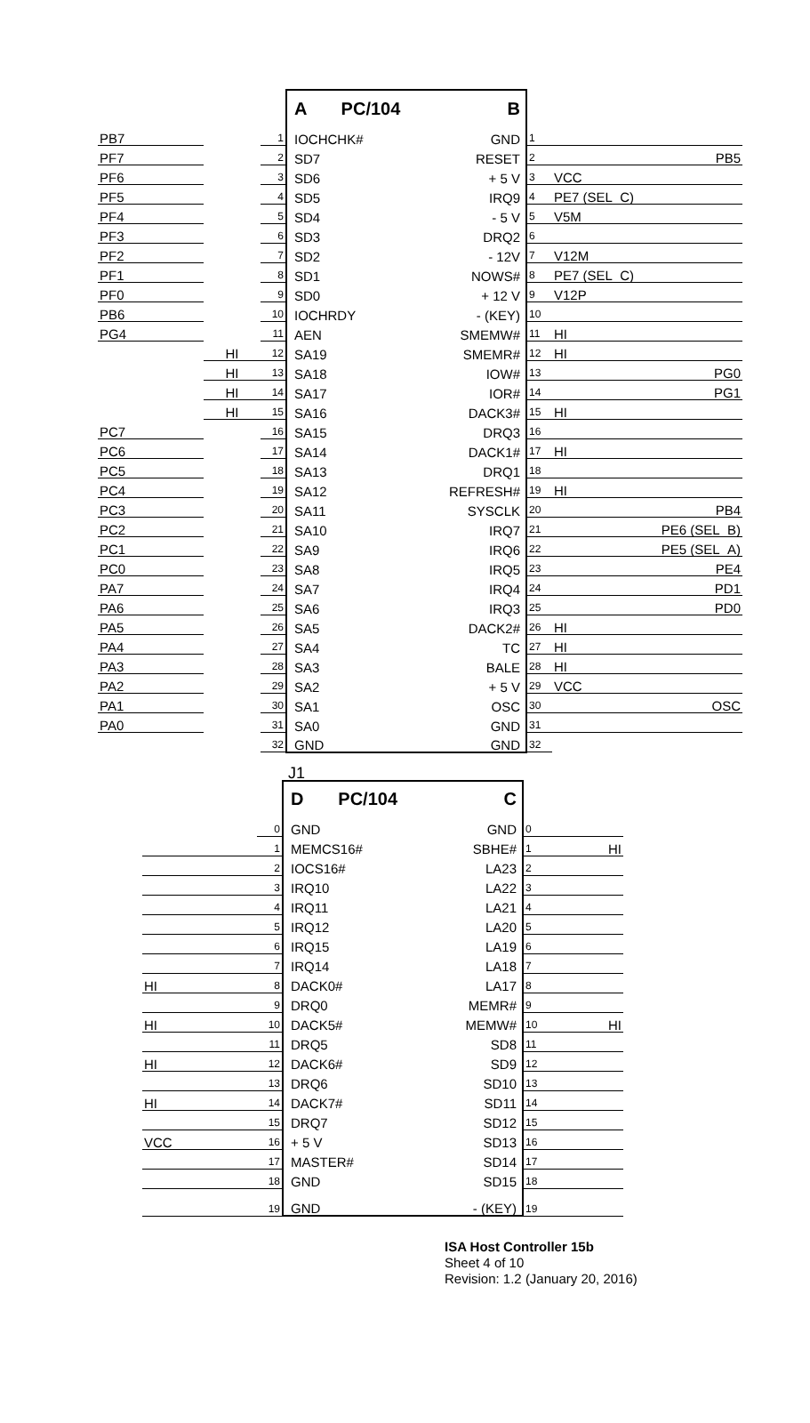| | | | A PC/104 | B | | |
| PB7 | | 1 | IOCHCHK# | GND | 1 | |
| PF7 | | 2 | SD7 | RESET | 2 | PB5 |
| PF6 | | 3 | SD6 | + 5 V | 3 | VCC |
| PF5 | | 4 | SD5 | IRQ9 | 4 | PE7 (SEL_C) |
| PF4 | | 5 | SD4 | - 5 V | 5 | V5M |
| PF3 | | 6 | SD3 | DRQ2 | 6 | |
| PF2 | | 7 | SD2 | - 12V | 7 | V12M |
| PF1 | | 8 | SD1 | NOWS# | 8 | PE7 (SEL_C) |
| PF0 | | 9 | SD0 | + 12 V | 9 | V12P |
| PB6 | | 10 | IOCHRDY | - (KEY) | 10 | |
| PG4 | | 11 | AEN | SMEMW# | 11 | HI |
| | HI | 12 | SA19 | SMEMR# | 12 | HI |
| | HI | 13 | SA18 | IOW# | 13 | PG0 |
| | HI | 14 | SA17 | IOR# | 14 | PG1 |
| | HI | 15 | SA16 | DACK3# | 15 | HI |
| PC7 | | 16 | SA15 | DRQ3 | 16 | |
| PC6 | | 17 | SA14 | DACK1# | 17 | HI |
| PC5 | | 18 | SA13 | DRQ1 | 18 | |
| PC4 | | 19 | SA12 | REFRESH# | 19 | HI |
| PC3 | | 20 | SA11 | SYSCLK | 20 | PB4 |
| PC2 | | 21 | SA10 | IRQ7 | 21 | PE6 (SEL_B) |
| PC1 | | 22 | SA9 | IRQ6 | 22 | PE5 (SEL_A) |
| PC0 | | 23 | SA8 | IRQ5 | 23 | PE4 |
| PA7 | | 24 | SA7 | IRQ4 | 24 | PD1 |
| PA6 | | 25 | SA6 | IRQ3 | 25 | PD0 |
| PA5 | | 26 | SA5 | DACK2# | 26 | HI |
| PA4 | | 27 | SA4 | TC | 27 | HI |
| PA3 | | 28 | SA3 | BALE | 28 | HI |
| PA2 | | 29 | SA2 | + 5 V | 29 | VCC |
| PA1 | | 30 | SA1 | OSC | 30 | OSC |
| PA0 | | 31 | SA0 | GND | 31 | |
| | | 32 | GND | GND | 32 | |
| | | | J1 | | | |
| | | D PC/104 | C | | |
| | 0 | GND | GND | 0 | |
| | 1 | MEMCS16# | SBHE# | 1 | HI |
| | 2 | IOCS16# | LA23 | 2 | |
| | 3 | IRQ10 | LA22 | 3 | |
| | 4 | IRQ11 | LA21 | 4 | |
| | 5 | IRQ12 | LA20 | 5 | |
| | 6 | IRQ15 | LA19 | 6 | |
| | 7 | IRQ14 | LA18 | 7 | |
| HI | 8 | DACK0# | LA17 | 8 | |
| | 9 | DRQ0 | MEMR# | 9 | |
| HI | 10 | DACK5# | MEMW# | 10 | HI |
| | 11 | DRQ5 | SD8 | 11 | |
| HI | 12 | DACK6# | SD9 | 12 | |
| | 13 | DRQ6 | SD10 | 13 | |
| HI | 14 | DACK7# | SD11 | 14 | |
| | 15 | DRQ7 | SD12 | 15 | |
| VCC | 16 | + 5 V | SD13 | 16 | |
| | 17 | MASTER# | SD14 | 17 | |
| | 18 | GND | SD15 | 18 | |
| | 19 | GND | - (KEY) | 19 | |
ISA Host Controller 15b
Sheet 4 of 10
Revision: 1.2 (January 20, 2016)